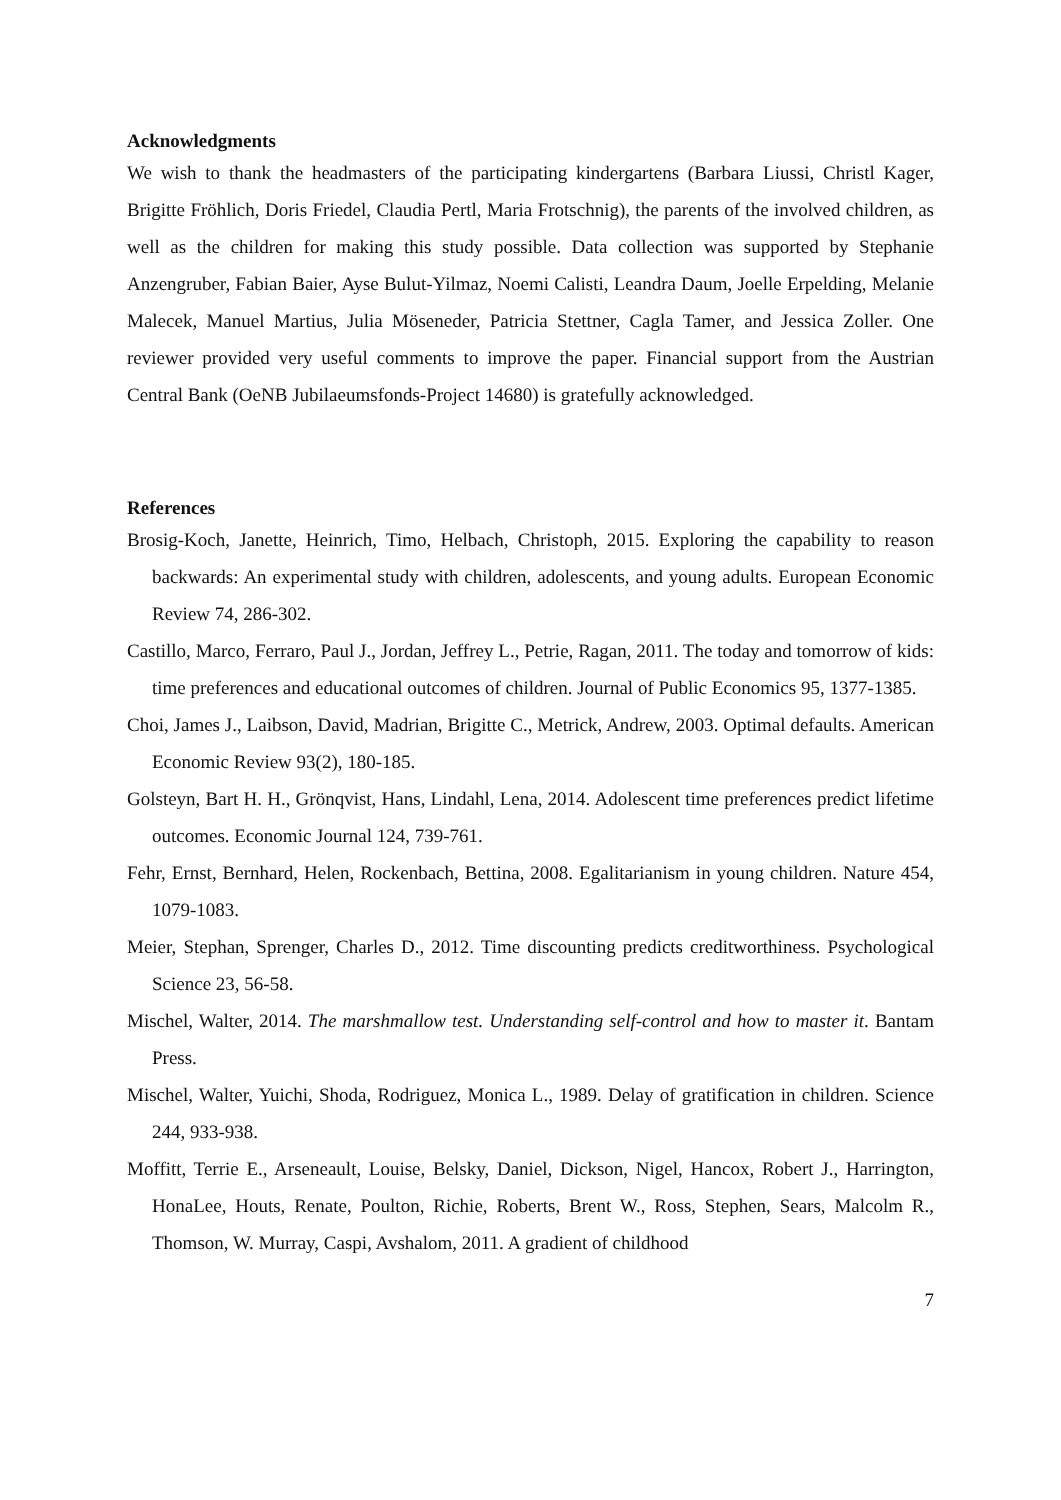Acknowledgments
We wish to thank the headmasters of the participating kindergartens (Barbara Liussi, Christl Kager, Brigitte Fröhlich, Doris Friedel, Claudia Pertl, Maria Frotschnig), the parents of the involved children, as well as the children for making this study possible. Data collection was supported by Stephanie Anzengruber, Fabian Baier, Ayse Bulut-Yilmaz, Noemi Calisti, Leandra Daum, Joelle Erpelding, Melanie Malecek, Manuel Martius, Julia Möseneder, Patricia Stettner, Cagla Tamer, and Jessica Zoller. One reviewer provided very useful comments to improve the paper. Financial support from the Austrian Central Bank (OeNB Jubilaeumsfonds-Project 14680) is gratefully acknowledged.
References
Brosig-Koch, Janette, Heinrich, Timo, Helbach, Christoph, 2015. Exploring the capability to reason backwards: An experimental study with children, adolescents, and young adults. European Economic Review 74, 286-302.
Castillo, Marco, Ferraro, Paul J., Jordan, Jeffrey L., Petrie, Ragan, 2011. The today and tomorrow of kids: time preferences and educational outcomes of children. Journal of Public Economics 95, 1377-1385.
Choi, James J., Laibson, David, Madrian, Brigitte C., Metrick, Andrew, 2003. Optimal defaults. American Economic Review 93(2), 180-185.
Golsteyn, Bart H. H., Grönqvist, Hans, Lindahl, Lena, 2014. Adolescent time preferences predict lifetime outcomes. Economic Journal 124, 739-761.
Fehr, Ernst, Bernhard, Helen, Rockenbach, Bettina, 2008. Egalitarianism in young children. Nature 454, 1079-1083.
Meier, Stephan, Sprenger, Charles D., 2012. Time discounting predicts creditworthiness. Psychological Science 23, 56-58.
Mischel, Walter, 2014. The marshmallow test. Understanding self-control and how to master it. Bantam Press.
Mischel, Walter, Yuichi, Shoda, Rodriguez, Monica L., 1989. Delay of gratification in children. Science 244, 933-938.
Moffitt, Terrie E., Arseneault, Louise, Belsky, Daniel, Dickson, Nigel, Hancox, Robert J., Harrington, HonaLee, Houts, Renate, Poulton, Richie, Roberts, Brent W., Ross, Stephen, Sears, Malcolm R., Thomson, W. Murray, Caspi, Avshalom, 2011. A gradient of childhood
7